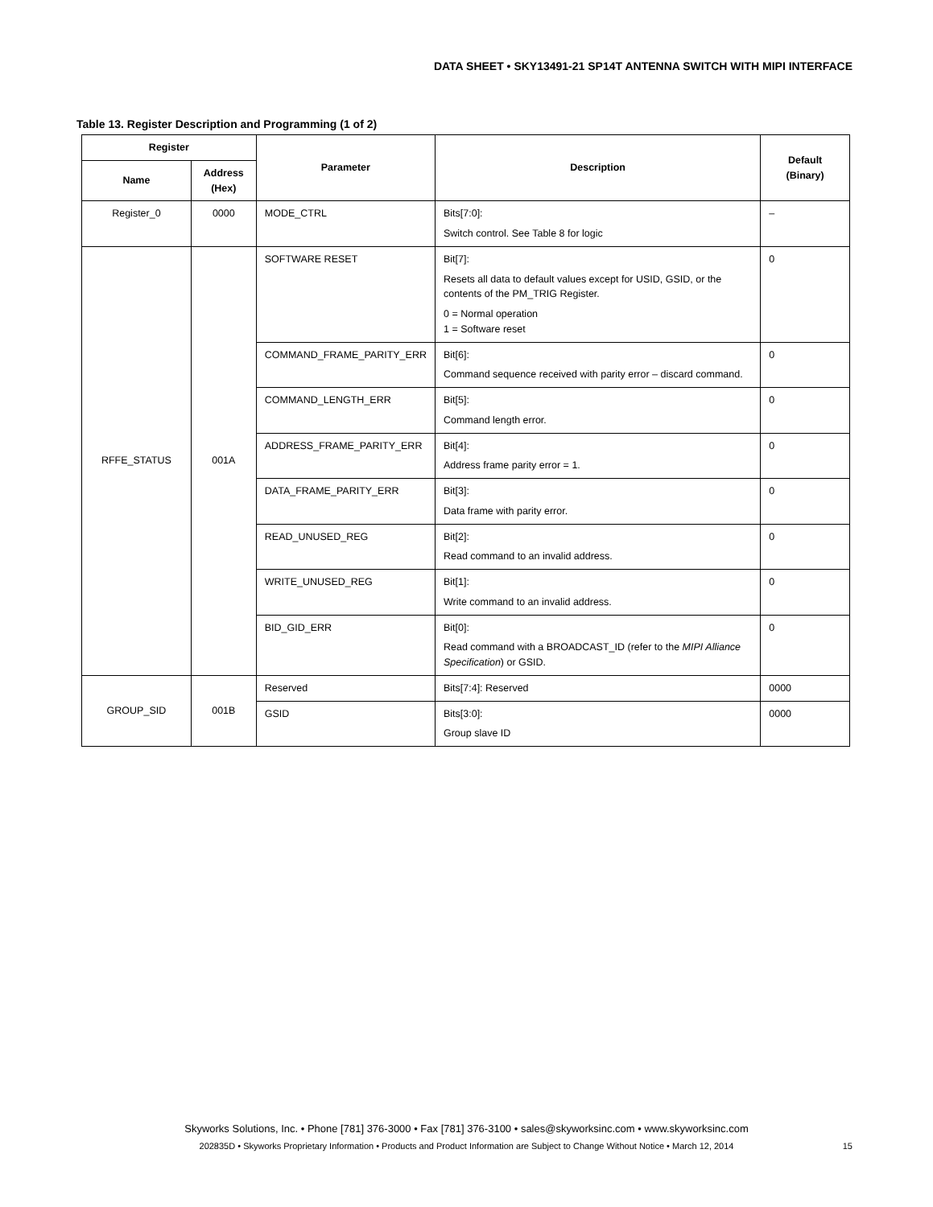DATA SHEET • SKY13491-21 SP14T ANTENNA SWITCH WITH MIPI INTERFACE
Table 13. Register Description and Programming (1 of 2)
| Register | | Parameter | Description | Default (Binary) |
| --- | --- | --- | --- | --- |
| Name | Address (Hex) | | | |
| Register_0 | 0000 | MODE_CTRL | Bits[7:0]: Switch control. See Table 8 for logic | – |
| RFFE_STATUS | 001A | SOFTWARE RESET | Bit[7]: Resets all data to default values except for USID, GSID, or the contents of the PM_TRIG Register. 0 = Normal operation 1 = Software reset | 0 |
| | | COMMAND_FRAME_PARITY_ERR | Bit[6]: Command sequence received with parity error – discard command. | 0 |
| | | COMMAND_LENGTH_ERR | Bit[5]: Command length error. | 0 |
| | | ADDRESS_FRAME_PARITY_ERR | Bit[4]: Address frame parity error = 1. | 0 |
| | | DATA_FRAME_PARITY_ERR | Bit[3]: Data frame with parity error. | 0 |
| | | READ_UNUSED_REG | Bit[2]: Read command to an invalid address. | 0 |
| | | WRITE_UNUSED_REG | Bit[1]: Write command to an invalid address. | 0 |
| | | BID_GID_ERR | Bit[0]: Read command with a BROADCAST_ID (refer to the MIPI Alliance Specification ) or GSID. | 0 |
| GROUP_SID | 001B | Reserved | Bits[7:4]: Reserved | 0000 |
| | | GSID | Bits[3:0]: Group slave ID | 0000 |
Skyworks Solutions, Inc. • Phone [781] 376-3000 • Fax [781] 376-3100 • sales@skyworksinc.com • www.skyworksinc.com
202835D • Skyworks Proprietary Information • Products and Product Information are Subject to Change Without Notice • March 12, 2014 15